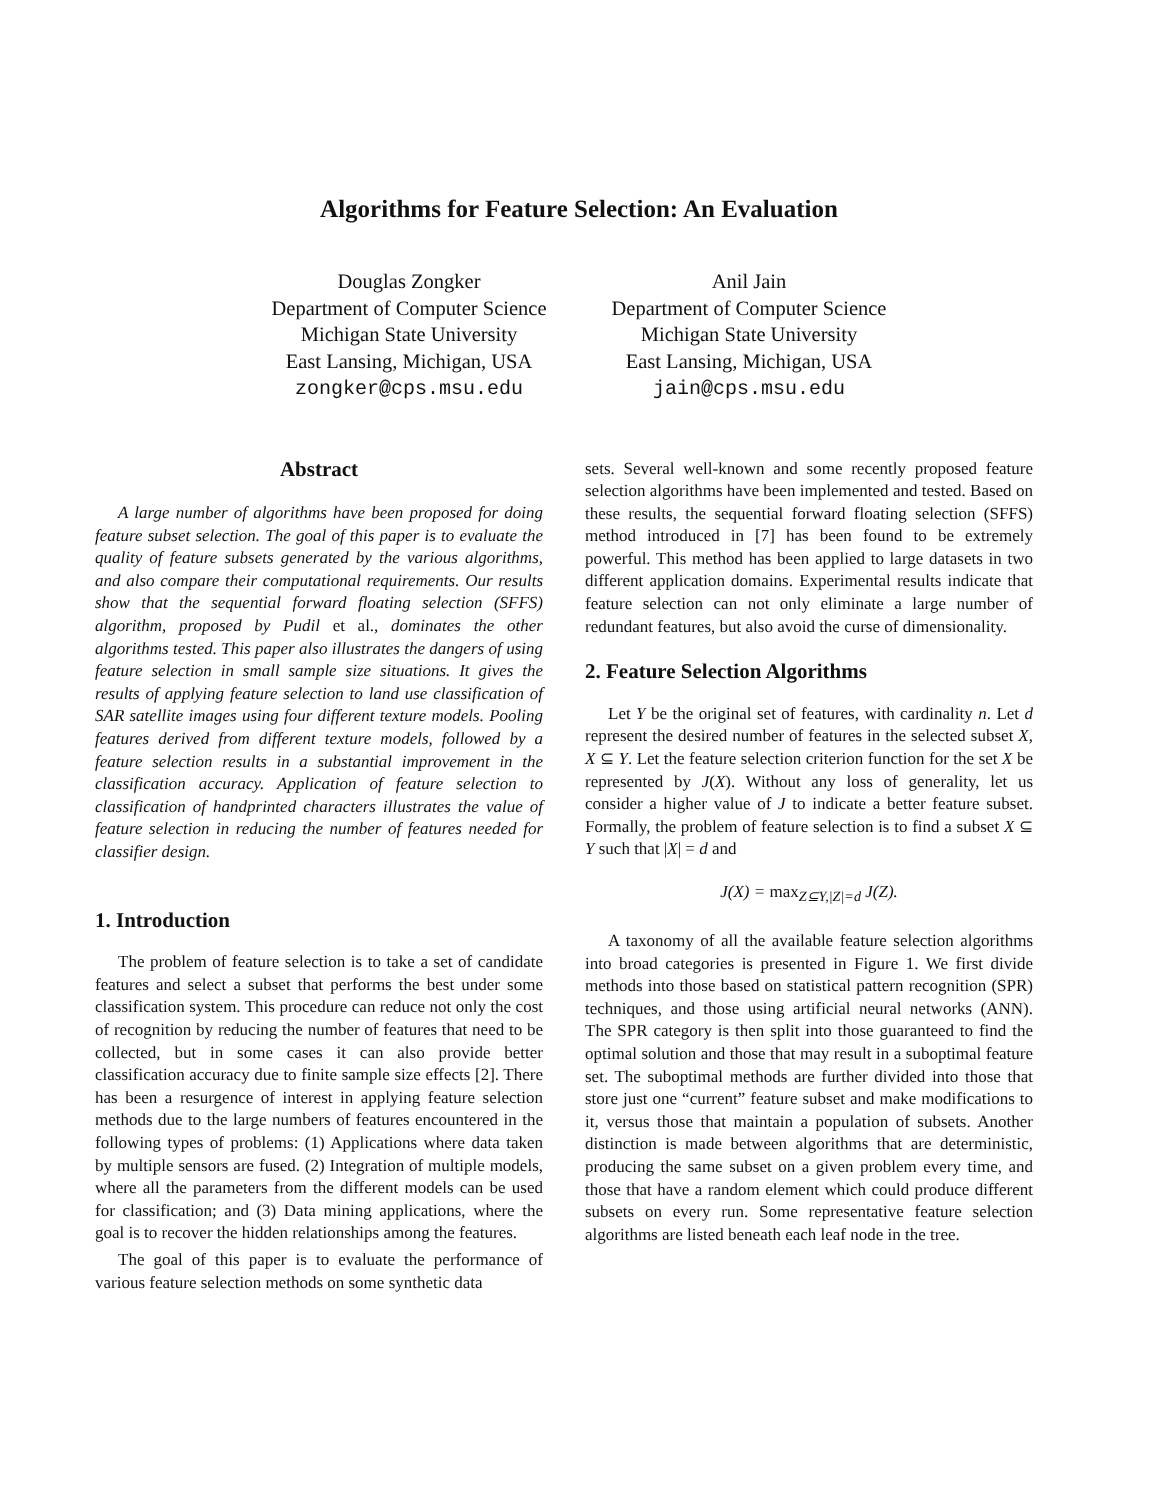Algorithms for Feature Selection: An Evaluation
Douglas Zongker
Department of Computer Science
Michigan State University
East Lansing, Michigan, USA
zongker@cps.msu.edu
Anil Jain
Department of Computer Science
Michigan State University
East Lansing, Michigan, USA
jain@cps.msu.edu
Abstract
A large number of algorithms have been proposed for doing feature subset selection. The goal of this paper is to evaluate the quality of feature subsets generated by the various algorithms, and also compare their computational requirements. Our results show that the sequential forward floating selection (SFFS) algorithm, proposed by Pudil et al., dominates the other algorithms tested. This paper also illustrates the dangers of using feature selection in small sample size situations. It gives the results of applying feature selection to land use classification of SAR satellite images using four different texture models. Pooling features derived from different texture models, followed by a feature selection results in a substantial improvement in the classification accuracy. Application of feature selection to classification of handprinted characters illustrates the value of feature selection in reducing the number of features needed for classifier design.
1. Introduction
The problem of feature selection is to take a set of candidate features and select a subset that performs the best under some classification system. This procedure can reduce not only the cost of recognition by reducing the number of features that need to be collected, but in some cases it can also provide better classification accuracy due to finite sample size effects [2]. There has been a resurgence of interest in applying feature selection methods due to the large numbers of features encountered in the following types of problems: (1) Applications where data taken by multiple sensors are fused. (2) Integration of multiple models, where all the parameters from the different models can be used for classification; and (3) Data mining applications, where the goal is to recover the hidden relationships among the features.
The goal of this paper is to evaluate the performance of various feature selection methods on some synthetic data
sets. Several well-known and some recently proposed feature selection algorithms have been implemented and tested. Based on these results, the sequential forward floating selection (SFFS) method introduced in [7] has been found to be extremely powerful. This method has been applied to large datasets in two different application domains. Experimental results indicate that feature selection can not only eliminate a large number of redundant features, but also avoid the curse of dimensionality.
2. Feature Selection Algorithms
Let Y be the original set of features, with cardinality n. Let d represent the desired number of features in the selected subset X, X ⊆ Y. Let the feature selection criterion function for the set X be represented by J(X). Without any loss of generality, let us consider a higher value of J to indicate a better feature subset. Formally, the problem of feature selection is to find a subset X ⊆ Y such that |X| = d and
J(X) = max<sub>Z⊆Y,|Z|=d</sub> J(Z).
A taxonomy of all the available feature selection algorithms into broad categories is presented in Figure 1. We first divide methods into those based on statistical pattern recognition (SPR) techniques, and those using artificial neural networks (ANN). The SPR category is then split into those guaranteed to find the optimal solution and those that may result in a suboptimal feature set. The suboptimal methods are further divided into those that store just one “current” feature subset and make modifications to it, versus those that maintain a population of subsets. Another distinction is made between algorithms that are deterministic, producing the same subset on a given problem every time, and those that have a random element which could produce different subsets on every run. Some representative feature selection algorithms are listed beneath each leaf node in the tree.